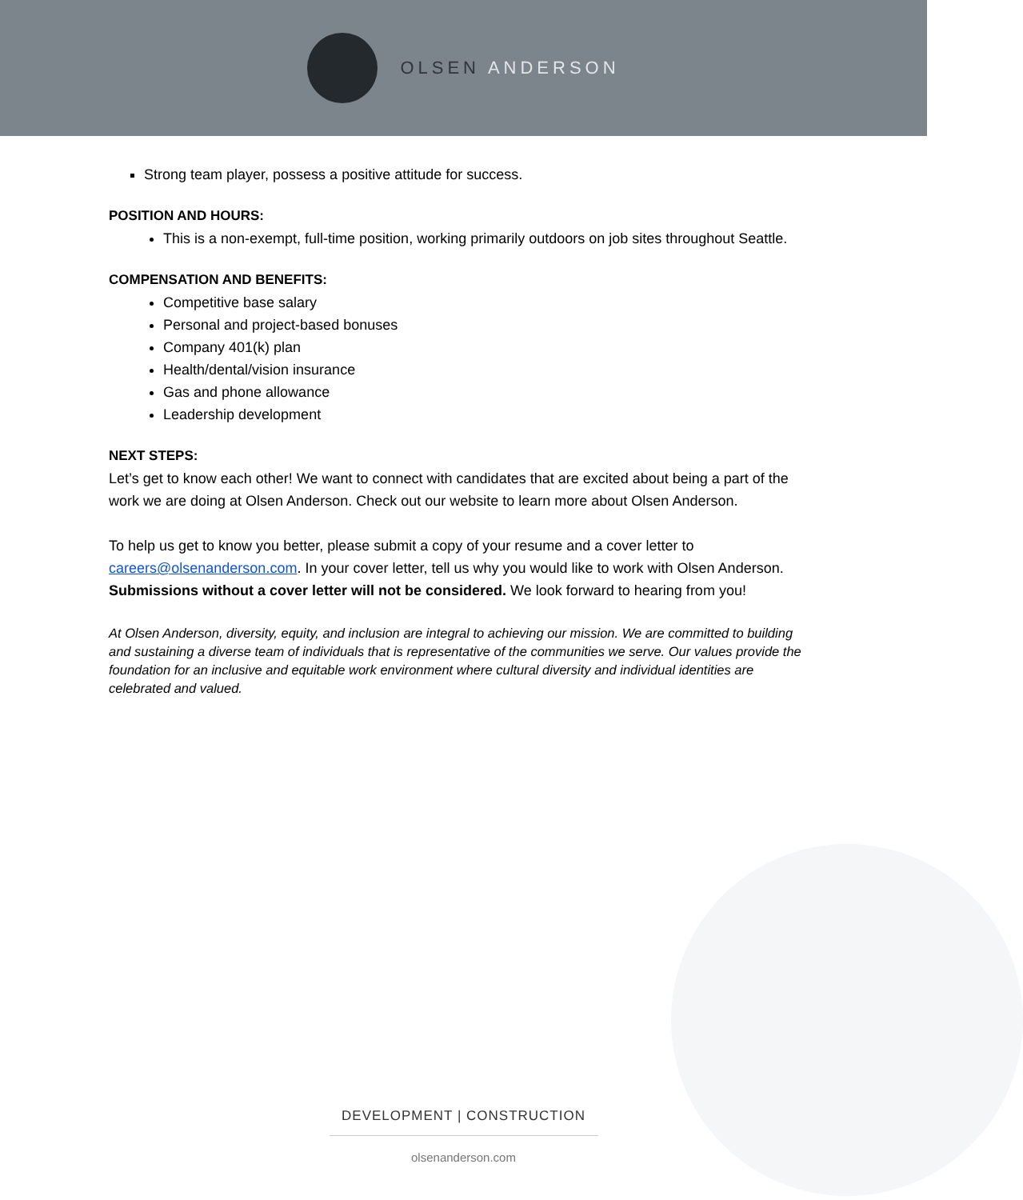OLSEN ANDERSON
Strong team player, possess a positive attitude for success.
POSITION AND HOURS:
This is a non-exempt, full-time position, working primarily outdoors on job sites throughout Seattle.
COMPENSATION AND BENEFITS:
Competitive base salary
Personal and project-based bonuses
Company 401(k) plan
Health/dental/vision insurance
Gas and phone allowance
Leadership development
NEXT STEPS:
Let’s get to know each other! We want to connect with candidates that are excited about being a part of the work we are doing at Olsen Anderson. Check out our website to learn more about Olsen Anderson.
To help us get to know you better, please submit a copy of your resume and a cover letter to careers@olsenanderson.com. In your cover letter, tell us why you would like to work with Olsen Anderson. Submissions without a cover letter will not be considered. We look forward to hearing from you!
At Olsen Anderson, diversity, equity, and inclusion are integral to achieving our mission. We are committed to building and sustaining a diverse team of individuals that is representative of the communities we serve. Our values provide the foundation for an inclusive and equitable work environment where cultural diversity and individual identities are celebrated and valued.
DEVELOPMENT | CONSTRUCTION
olsenanderson.com